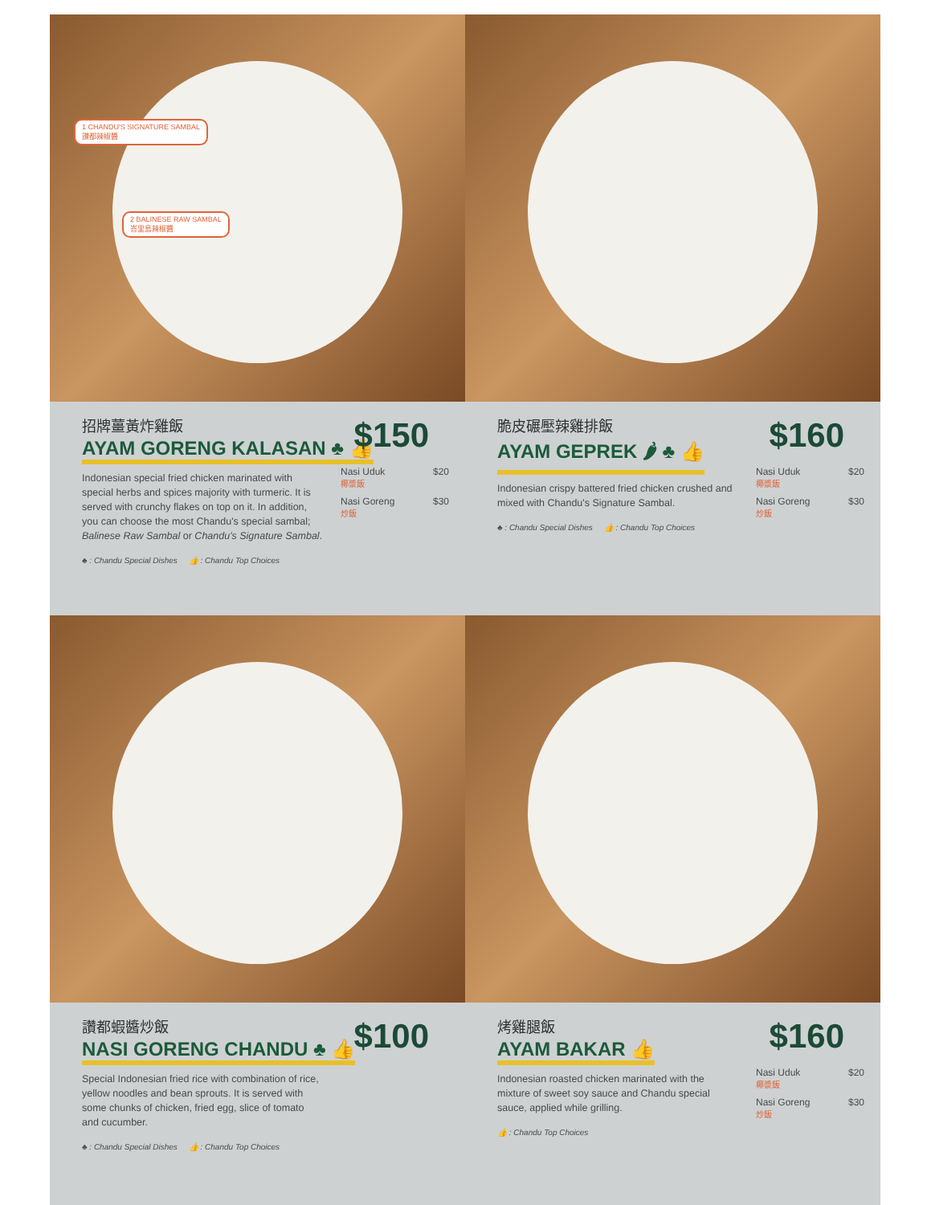1 CHANDU'S SIGNATURE SAMBAL
讚都辣椒醬
2 BALINESE RAW SAMBAL
峇里島辣椒醬
招牌薑黃炸雞飯
AYAM GORENG KALASAN ♣ 👍
$150
Indonesian special fried chicken marinated with special herbs and spices majority with turmeric. It is served with crunchy flakes on top on it. In addition, you can choose the most Chandu's special sambal; Balinese Raw Sambal or Chandu's Signature Sambal.
Nasi Uduk
椰漿飯 $20
Nasi Goreng
炒飯 $30
♣ : Chandu Special Dishes 👍 : Chandu Top Choices
脆皮碾壓辣雞排飯
AYAM GEPREK 🌶 ♣ 👍
$160
Indonesian crispy battered fried chicken crushed and mixed with Chandu's Signature Sambal.
Nasi Uduk
椰漿飯 $20
Nasi Goreng
炒飯 $30
♣ : Chandu Special Dishes 👍 : Chandu Top Choices
讚都蝦醬炒飯
NASI GORENG CHANDU ♣ 👍
$100
Special Indonesian fried rice with combination of rice, yellow noodles and bean sprouts. It is served with some chunks of chicken, fried egg, slice of tomato and cucumber.
♣ : Chandu Special Dishes 👍 : Chandu Top Choices
烤雞腿飯
AYAM BAKAR 👍
$160
Indonesian roasted chicken marinated with the mixture of sweet soy sauce and Chandu special sauce, applied while grilling.
Nasi Uduk
椰漿飯 $20
Nasi Goreng
炒飯 $30
👍 : Chandu Top Choices